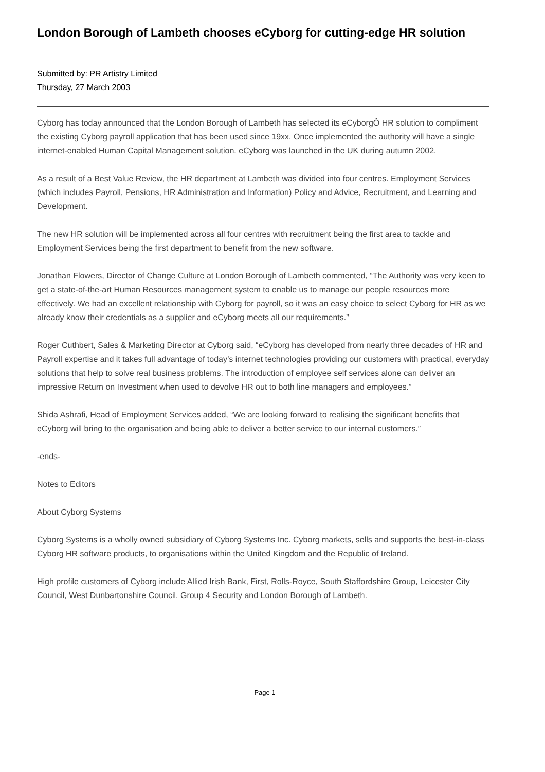London Borough of Lambeth chooses eCyborg for cutting-edge HR solution
Submitted by: PR Artistry Limited
Thursday, 27 March 2003
Cyborg has today announced that the London Borough of Lambeth has selected its eCyborgÔ HR solution to compliment the existing Cyborg payroll application that has been used since 19xx. Once implemented the authority will have a single internet-enabled Human Capital Management solution. eCyborg was launched in the UK during autumn 2002.
As a result of a Best Value Review, the HR department at Lambeth was divided into four centres. Employment Services (which includes Payroll, Pensions, HR Administration and Information) Policy and Advice, Recruitment, and Learning and Development.
The new HR solution will be implemented across all four centres with recruitment being the first area to tackle and Employment Services being the first department to benefit from the new software.
Jonathan Flowers, Director of Change Culture at London Borough of Lambeth commented, “The Authority was very keen to get a state-of-the-art Human Resources management system to enable us to manage our people resources more effectively. We had an excellent relationship with Cyborg for payroll, so it was an easy choice to select Cyborg for HR as we already know their credentials as a supplier and eCyborg meets all our requirements.”
Roger Cuthbert, Sales & Marketing Director at Cyborg said, “eCyborg has developed from nearly three decades of HR and Payroll expertise and it takes full advantage of today’s internet technologies providing our customers with practical, everyday solutions that help to solve real business problems. The introduction of employee self services alone can deliver an impressive Return on Investment when used to devolve HR out to both line managers and employees.”
Shida Ashrafi, Head of Employment Services added, “We are looking forward to realising the significant benefits that eCyborg will bring to the organisation and being able to deliver a better service to our internal customers.”
-ends-
Notes to Editors
About Cyborg Systems
Cyborg Systems is a wholly owned subsidiary of Cyborg Systems Inc. Cyborg markets, sells and supports the best-in-class Cyborg HR software products, to organisations within the United Kingdom and the Republic of Ireland.
High profile customers of Cyborg include Allied Irish Bank, First, Rolls-Royce, South Staffordshire Group, Leicester City Council, West Dunbartonshire Council, Group 4 Security and London Borough of Lambeth.
Page 1